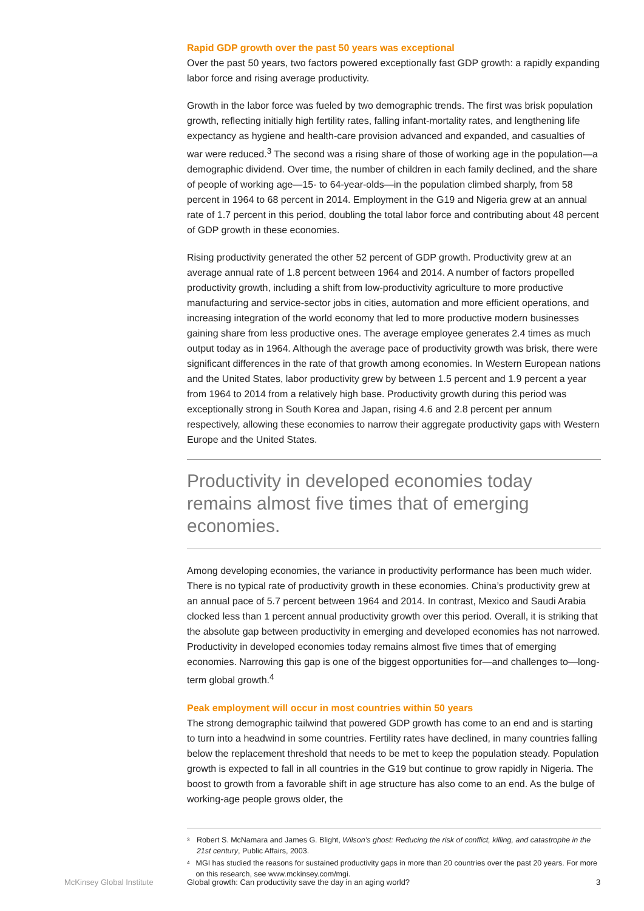Rapid GDP growth over the past 50 years was exceptional
Over the past 50 years, two factors powered exceptionally fast GDP growth: a rapidly expanding labor force and rising average productivity.
Growth in the labor force was fueled by two demographic trends. The first was brisk population growth, reflecting initially high fertility rates, falling infant-mortality rates, and lengthening life expectancy as hygiene and health-care provision advanced and expanded, and casualties of war were reduced.<sup>3</sup> The second was a rising share of those of working age in the population—a demographic dividend. Over time, the number of children in each family declined, and the share of people of working age—15- to 64-year-olds—in the population climbed sharply, from 58 percent in 1964 to 68 percent in 2014. Employment in the G19 and Nigeria grew at an annual rate of 1.7 percent in this period, doubling the total labor force and contributing about 48 percent of GDP growth in these economies.
Rising productivity generated the other 52 percent of GDP growth. Productivity grew at an average annual rate of 1.8 percent between 1964 and 2014. A number of factors propelled productivity growth, including a shift from low-productivity agriculture to more productive manufacturing and service-sector jobs in cities, automation and more efficient operations, and increasing integration of the world economy that led to more productive modern businesses gaining share from less productive ones. The average employee generates 2.4 times as much output today as in 1964. Although the average pace of productivity growth was brisk, there were significant differences in the rate of that growth among economies. In Western European nations and the United States, labor productivity grew by between 1.5 percent and 1.9 percent a year from 1964 to 2014 from a relatively high base. Productivity growth during this period was exceptionally strong in South Korea and Japan, rising 4.6 and 2.8 percent per annum respectively, allowing these economies to narrow their aggregate productivity gaps with Western Europe and the United States.
Productivity in developed economies today remains almost five times that of emerging economies.
Among developing economies, the variance in productivity performance has been much wider. There is no typical rate of productivity growth in these economies. China’s productivity grew at an annual pace of 5.7 percent between 1964 and 2014. In contrast, Mexico and Saudi Arabia clocked less than 1 percent annual productivity growth over this period. Overall, it is striking that the absolute gap between productivity in emerging and developed economies has not narrowed. Productivity in developed economies today remains almost five times that of emerging economies. Narrowing this gap is one of the biggest opportunities for—and challenges to—long-term global growth.<sup>4</sup>
Peak employment will occur in most countries within 50 years
The strong demographic tailwind that powered GDP growth has come to an end and is starting to turn into a headwind in some countries. Fertility rates have declined, in many countries falling below the replacement threshold that needs to be met to keep the population steady. Population growth is expected to fall in all countries in the G19 but continue to grow rapidly in Nigeria. The boost to growth from a favorable shift in age structure has also come to an end. As the bulge of working-age people grows older, the
<sup>3</sup> Robert S. McNamara and James G. Blight, Wilson’s ghost: Reducing the risk of conflict, killing, and catastrophe in the 21st century, Public Affairs, 2003.
<sup>4</sup> MGI has studied the reasons for sustained productivity gaps in more than 20 countries over the past 20 years. For more on this research, see www.mckinsey.com/mgi.
McKinsey Global Institute Global growth: Can productivity save the day in an aging world? 3